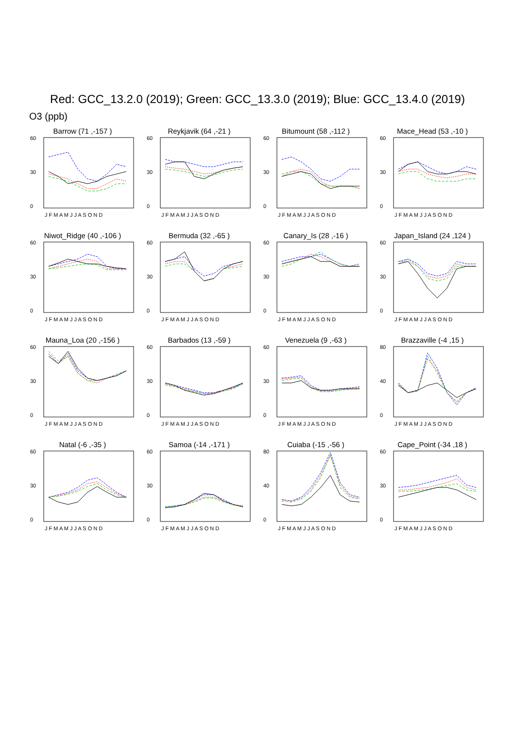Red: GCC_13.2.0 (2019); Green: GCC_13.3.0 (2019); Blue: GCC_13.4.0 (2019)
O3 (ppb)
Barrow (71 ,-157 )
0
30
60
J F M A M J J A S O N D
Reykjavik (64 ,-21 )
0
30
60
J F M A M J J A S O N D
Bitumount (58 ,-112 )
0
30
60
J F M A M J J A S O N D
Mace_Head (53 ,-10 )
0
30
60
J F M A M J J A S O N D
Niwot_Ridge (40 ,-106 )
0
30
60
J F M A M J J A S O N D
Bermuda (32 ,-65 )
0
30
60
J F M A M J J A S O N D
Canary_Is (28 ,-16 )
0
30
60
J F M A M J J A S O N D
Japan_Island (24 ,124 )
0
30
60
J F M A M J J A S O N D
Mauna_Loa (20 ,-156 )
0
30
60
J F M A M J J A S O N D
Barbados (13 ,-59 )
0
30
60
J F M A M J J A S O N D
Venezuela (9 ,-63 )
0
30
60
J F M A M J J A S O N D
Brazzaville (-4 ,15 )
0
40
80
J F M A M J J A S O N D
Natal (-6 ,-35 )
0
30
60
J F M A M J J A S O N D
Samoa (-14 ,-171 )
0
30
60
J F M A M J J A S O N D
Cuiaba (-15 ,-56 )
0
40
80
J F M A M J J A S O N D
Cape_Point (-34 ,18 )
0
30
60
J F M A M J J A S O N D